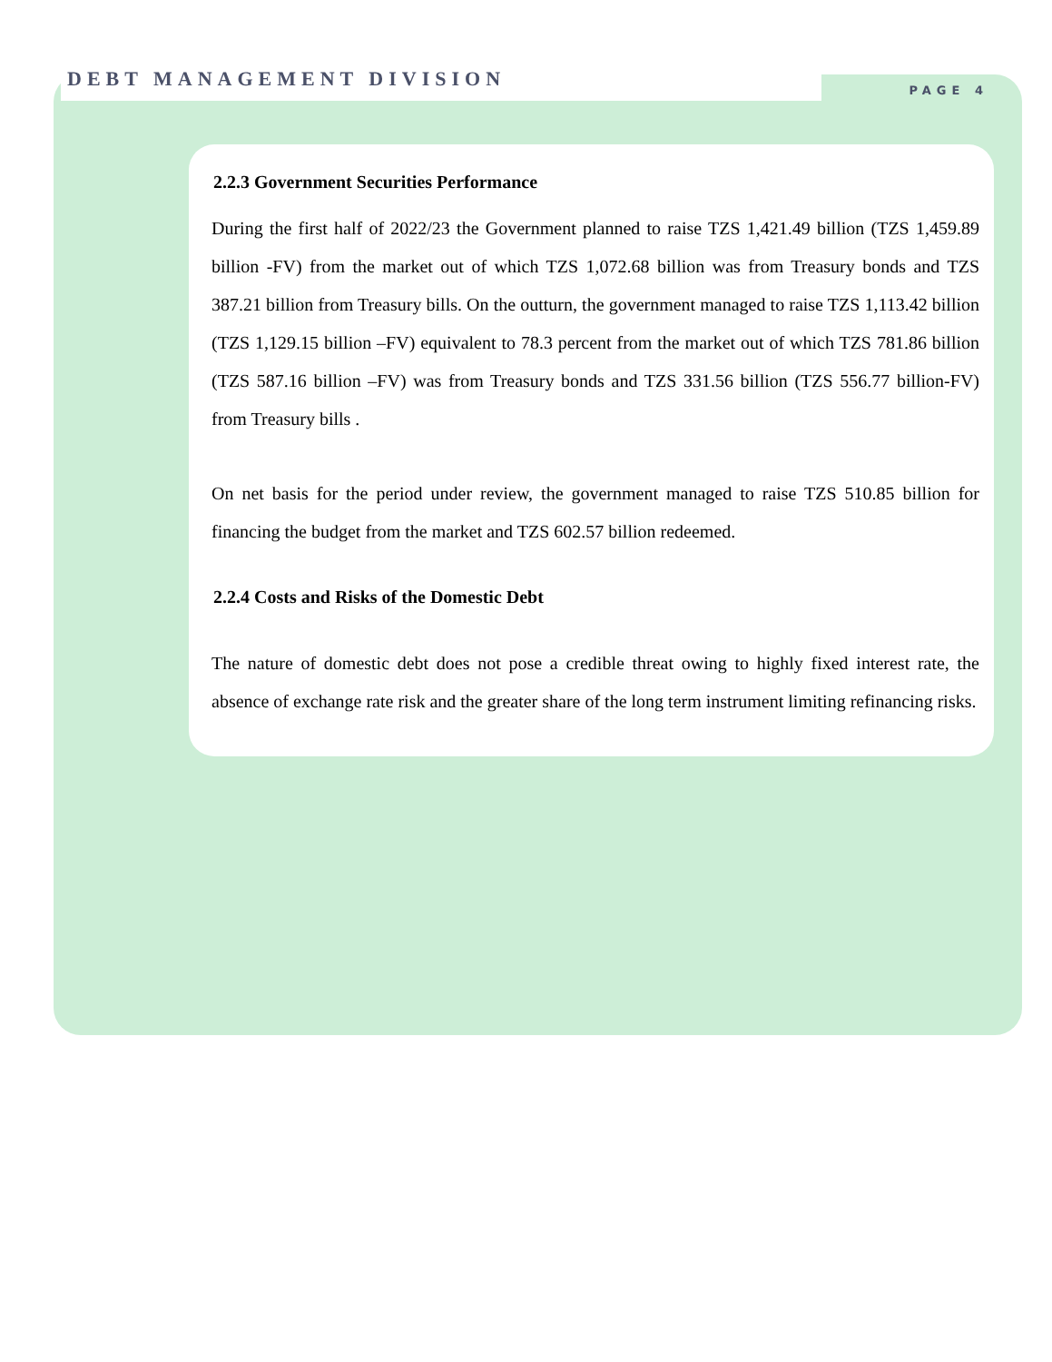DEBT MANAGEMENT DIVISION
PAGE 4
2.2.3 Government Securities Performance
During the first half of 2022/23 the Government planned to raise TZS 1,421.49 billion (TZS 1,459.89 billion -FV) from the market out of which TZS 1,072.68 billion was from Treasury bonds and TZS 387.21 billion from Treasury bills. On the outturn, the government managed to raise TZS 1,113.42 billion (TZS 1,129.15 billion –FV) equivalent to 78.3 percent from the market out of which TZS 781.86 billion (TZS 587.16 billion –FV) was from Treasury bonds and TZS 331.56 billion (TZS 556.77 billion-FV) from Treasury bills .
On net basis for the period under review, the government managed to raise TZS 510.85 billion for financing the budget from the market and TZS 602.57 billion redeemed.
2.2.4 Costs and Risks of the Domestic Debt
The nature of domestic debt does not pose a credible threat owing to highly fixed interest rate, the absence of exchange rate risk and the greater share of the long term instrument limiting refinancing risks.